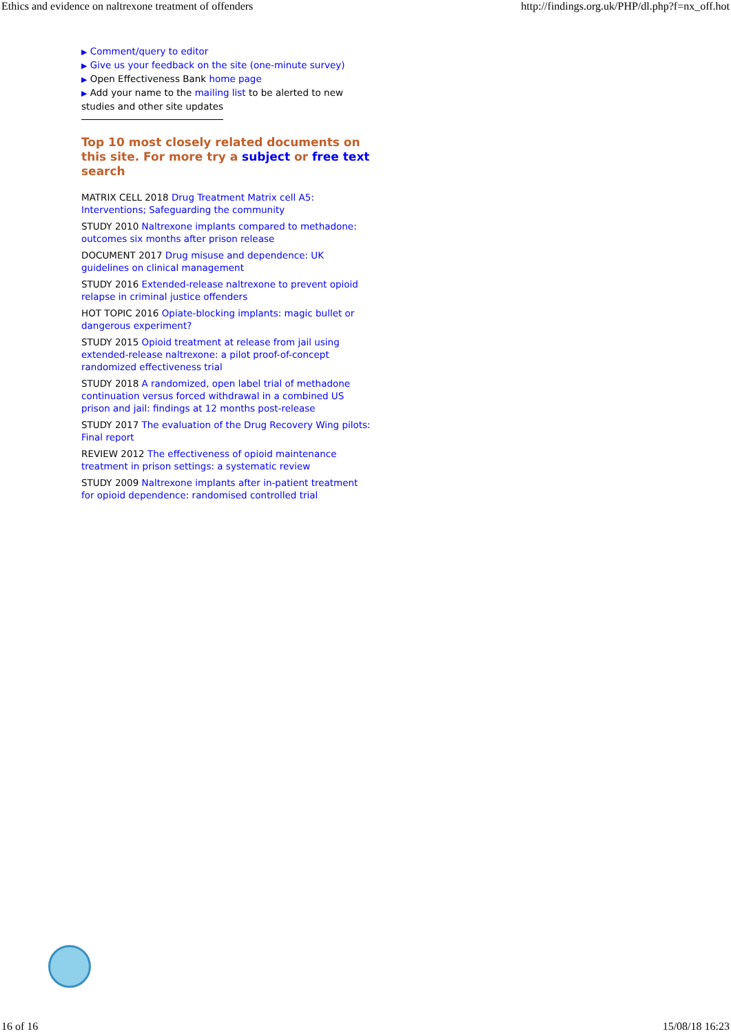Ethics and evidence on naltrexone treatment of offenders http://findings.org.uk/PHP/dl.php?f=nx_off.hot
▶ Comment/query to editor
▶ Give us your feedback on the site (one-minute survey)
▶ Open Effectiveness Bank home page
▶ Add your name to the mailing list to be alerted to new studies and other site updates
Top 10 most closely related documents on this site. For more try a subject or free text search
MATRIX CELL 2018 Drug Treatment Matrix cell A5: Interventions; Safeguarding the community
STUDY 2010 Naltrexone implants compared to methadone: outcomes six months after prison release
DOCUMENT 2017 Drug misuse and dependence: UK guidelines on clinical management
STUDY 2016 Extended-release naltrexone to prevent opioid relapse in criminal justice offenders
HOT TOPIC 2016 Opiate-blocking implants: magic bullet or dangerous experiment?
STUDY 2015 Opioid treatment at release from jail using extended-release naltrexone: a pilot proof-of-concept randomized effectiveness trial
STUDY 2018 A randomized, open label trial of methadone continuation versus forced withdrawal in a combined US prison and jail: findings at 12 months post-release
STUDY 2017 The evaluation of the Drug Recovery Wing pilots: Final report
REVIEW 2012 The effectiveness of opioid maintenance treatment in prison settings: a systematic review
STUDY 2009 Naltrexone implants after in-patient treatment for opioid dependence: randomised controlled trial
16 of 16 15/08/18 16:23